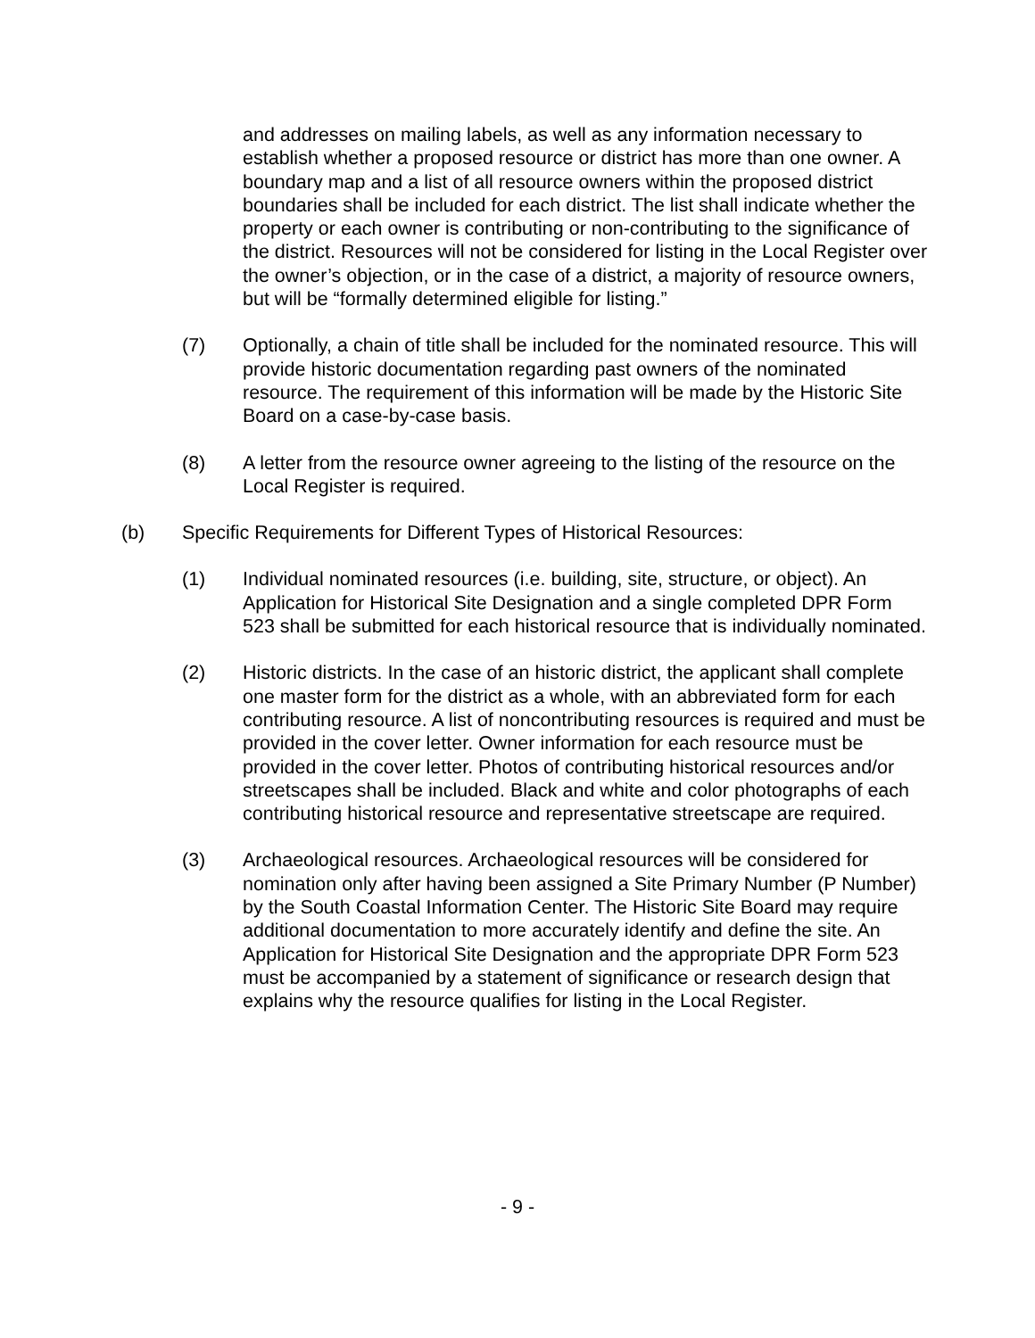and addresses on mailing labels, as well as any information necessary to establish whether a proposed resource or district has more than one owner. A boundary map and a list of all resource owners within the proposed district boundaries shall be included for each district. The list shall indicate whether the property or each owner is contributing or non-contributing to the significance of the district. Resources will not be considered for listing in the Local Register over the owner’s objection, or in the case of a district, a majority of resource owners, but will be “formally determined eligible for listing.”
(7) Optionally, a chain of title shall be included for the nominated resource. This will provide historic documentation regarding past owners of the nominated resource. The requirement of this information will be made by the Historic Site Board on a case-by-case basis.
(8) A letter from the resource owner agreeing to the listing of the resource on the Local Register is required.
(b) Specific Requirements for Different Types of Historical Resources:
(1) Individual nominated resources (i.e. building, site, structure, or object). An Application for Historical Site Designation and a single completed DPR Form 523 shall be submitted for each historical resource that is individually nominated.
(2) Historic districts. In the case of an historic district, the applicant shall complete one master form for the district as a whole, with an abbreviated form for each contributing resource. A list of noncontributing resources is required and must be provided in the cover letter. Owner information for each resource must be provided in the cover letter. Photos of contributing historical resources and/or streetscapes shall be included. Black and white and color photographs of each contributing historical resource and representative streetscape are required.
(3) Archaeological resources. Archaeological resources will be considered for nomination only after having been assigned a Site Primary Number (P Number) by the South Coastal Information Center. The Historic Site Board may require additional documentation to more accurately identify and define the site. An Application for Historical Site Designation and the appropriate DPR Form 523 must be accompanied by a statement of significance or research design that explains why the resource qualifies for listing in the Local Register.
- 9 -